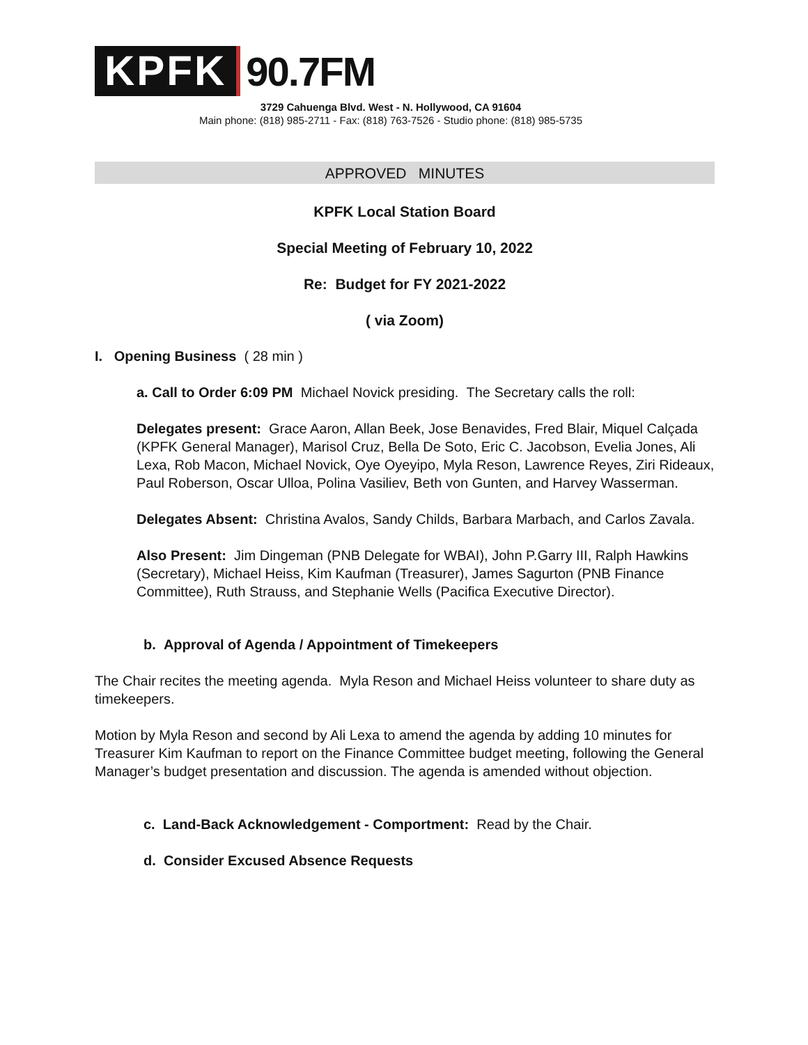KPFK 90.7FM
3729 Cahuenga Blvd. West - N. Hollywood, CA 91604
Main phone: (818) 985-2711 - Fax: (818) 763-7526 - Studio phone: (818) 985-5735
APPROVED MINUTES
KPFK Local Station Board
Special Meeting of February 10, 2022
Re: Budget for FY 2021-2022
( via Zoom)
I. Opening Business ( 28 min )
a. Call to Order 6:09 PM Michael Novick presiding. The Secretary calls the roll:
Delegates present: Grace Aaron, Allan Beek, Jose Benavides, Fred Blair, Miquel Calçada (KPFK General Manager), Marisol Cruz, Bella De Soto, Eric C. Jacobson, Evelia Jones, Ali Lexa, Rob Macon, Michael Novick, Oye Oyeyipo, Myla Reson, Lawrence Reyes, Ziri Rideaux, Paul Roberson, Oscar Ulloa, Polina Vasiliev, Beth von Gunten, and Harvey Wasserman.
Delegates Absent: Christina Avalos, Sandy Childs, Barbara Marbach, and Carlos Zavala.
Also Present: Jim Dingeman (PNB Delegate for WBAI), John P.Garry III, Ralph Hawkins (Secretary), Michael Heiss, Kim Kaufman (Treasurer), James Sagurton (PNB Finance Committee), Ruth Strauss, and Stephanie Wells (Pacifica Executive Director).
b. Approval of Agenda / Appointment of Timekeepers
The Chair recites the meeting agenda. Myla Reson and Michael Heiss volunteer to share duty as timekeepers.
Motion by Myla Reson and second by Ali Lexa to amend the agenda by adding 10 minutes for Treasurer Kim Kaufman to report on the Finance Committee budget meeting, following the General Manager’s budget presentation and discussion. The agenda is amended without objection.
c. Land-Back Acknowledgement - Comportment: Read by the Chair.
d. Consider Excused Absence Requests